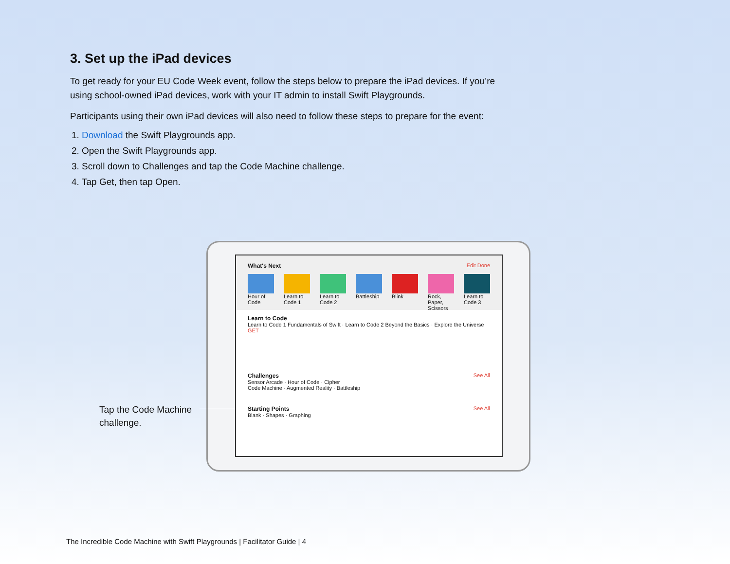3. Set up the iPad devices
To get ready for your EU Code Week event, follow the steps below to prepare the iPad devices. If you’re using school-owned iPad devices, work with your IT admin to install Swift Playgrounds.
Participants using their own iPad devices will also need to follow these steps to prepare for the event:
1. Download the Swift Playgrounds app.
2. Open the Swift Playgrounds app.
3. Scroll down to Challenges and tap the Code Machine challenge.
4. Tap Get, then tap Open.
What's Next Edit Done
Hour of Code Learn to Code 1 Learn to Code 2 Battleship Blink Rock, Paper, Scissors Learn to Code 3
Learn to Code
Learn to Code 1 Fundamentals of Swift · Learn to Code 2 Beyond the Basics · Explore the Universe GET
Challenges See All
Sensor Arcade · Hour of Code · Cipher
Code Machine · Augmented Reality · Battleship
Starting Points See All
Blank · Shapes · Graphing
Tap the Code Machine
challenge.
The Incredible Code Machine with Swift Playgrounds | Facilitator Guide | 4